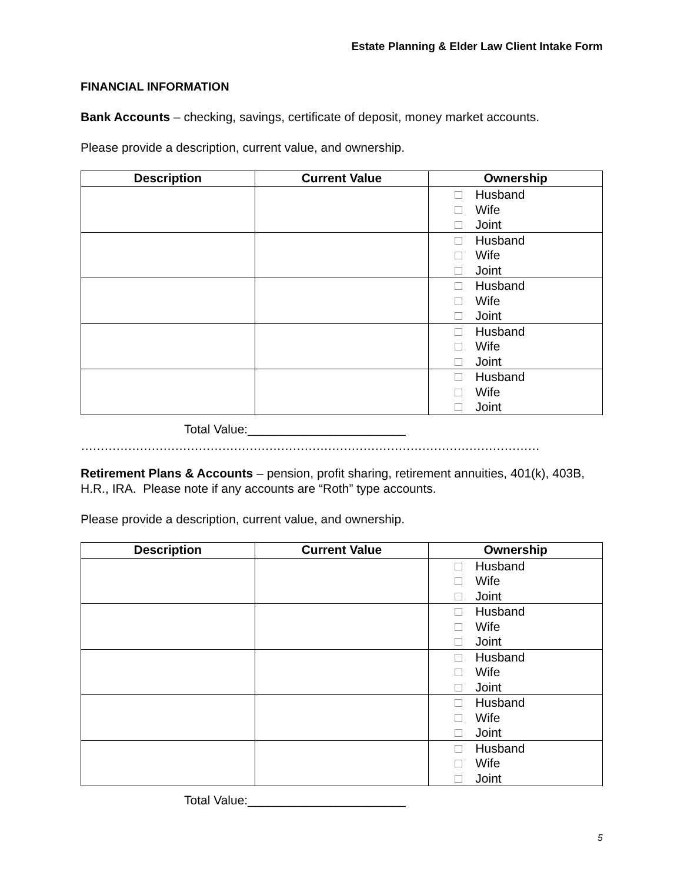Estate Planning & Elder Law Client Intake Form
FINANCIAL INFORMATION
Bank Accounts – checking, savings, certificate of deposit, money market accounts.
Please provide a description, current value, and ownership.
| Description | Current Value | Ownership |
| --- | --- | --- |
| | | Husband Wife Joint |
| | | Husband Wife Joint |
| | | Husband Wife Joint |
| | | Husband Wife Joint |
| | | Husband Wife Joint |
Total Value:_______________________
………………………………………………………………………………………………………
Retirement Plans & Accounts – pension, profit sharing, retirement annuities, 401(k), 403B, H.R., IRA. Please note if any accounts are “Roth” type accounts.
Please provide a description, current value, and ownership.
| Description | Current Value | Ownership |
| --- | --- | --- |
| | | Husband Wife Joint |
| | | Husband Wife Joint |
| | | Husband Wife Joint |
| | | Husband Wife Joint |
| | | Husband Wife Joint |
Total Value:_______________________
5